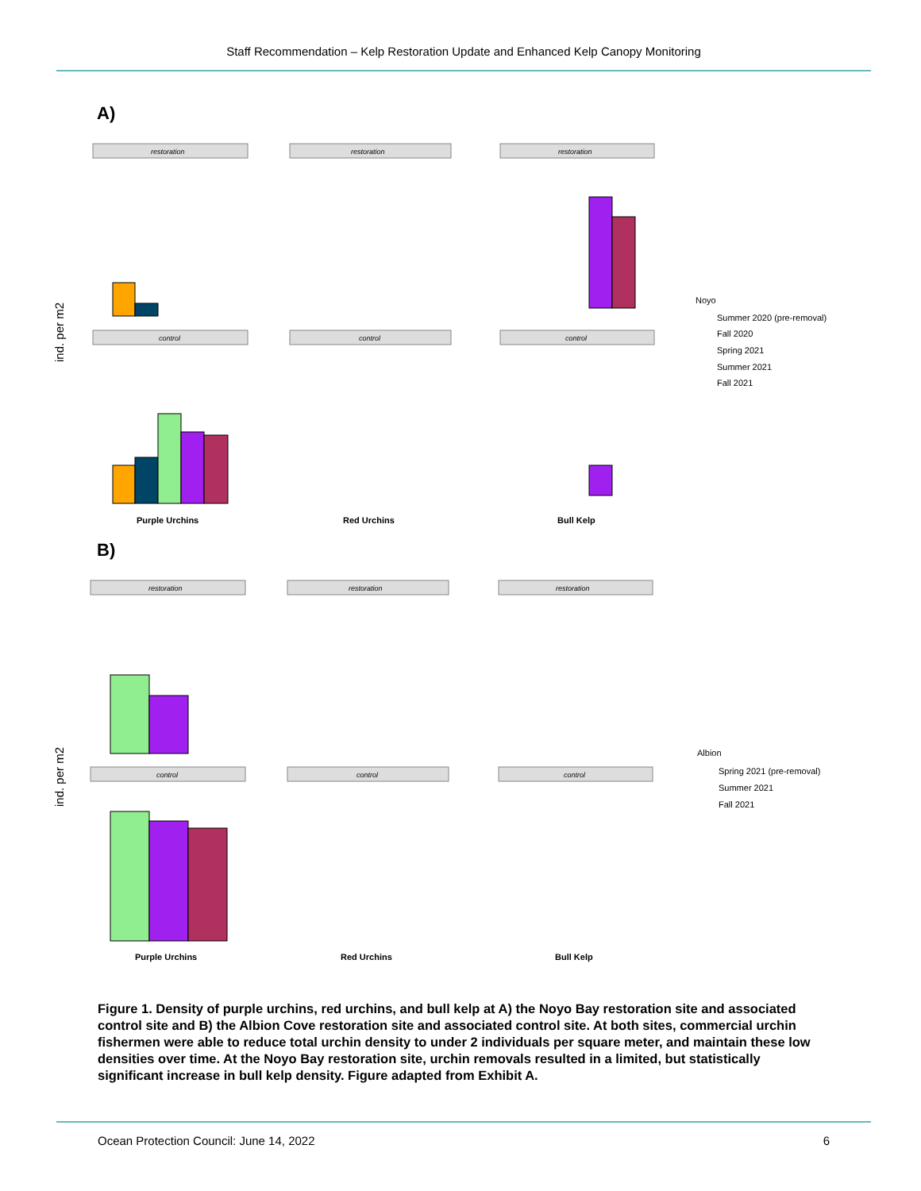Staff Recommendation – Kelp Restoration Update and Enhanced Kelp Canopy Monitoring
A)
restoration
restoration
restoration
control
control
control
ind. per m2
Purple Urchins
Red Urchins
Bull Kelp
Noyo
Summer 2020 (pre-removal)
Fall 2020
Spring 2021
Summer 2021
Fall 2021
B)
restoration
restoration
restoration
control
control
control
ind. per m2
Purple Urchins
Red Urchins
Bull Kelp
Albion
Spring 2021 (pre-removal)
Summer 2021
Fall 2021
Figure 1. Density of purple urchins, red urchins, and bull kelp at A) the Noyo Bay restoration site and associated control site and B) the Albion Cove restoration site and associated control site. At both sites, commercial urchin fishermen were able to reduce total urchin density to under 2 individuals per square meter, and maintain these low densities over time. At the Noyo Bay restoration site, urchin removals resulted in a limited, but statistically significant increase in bull kelp density. Figure adapted from Exhibit A.
Ocean Protection Council: June 14, 2022 6